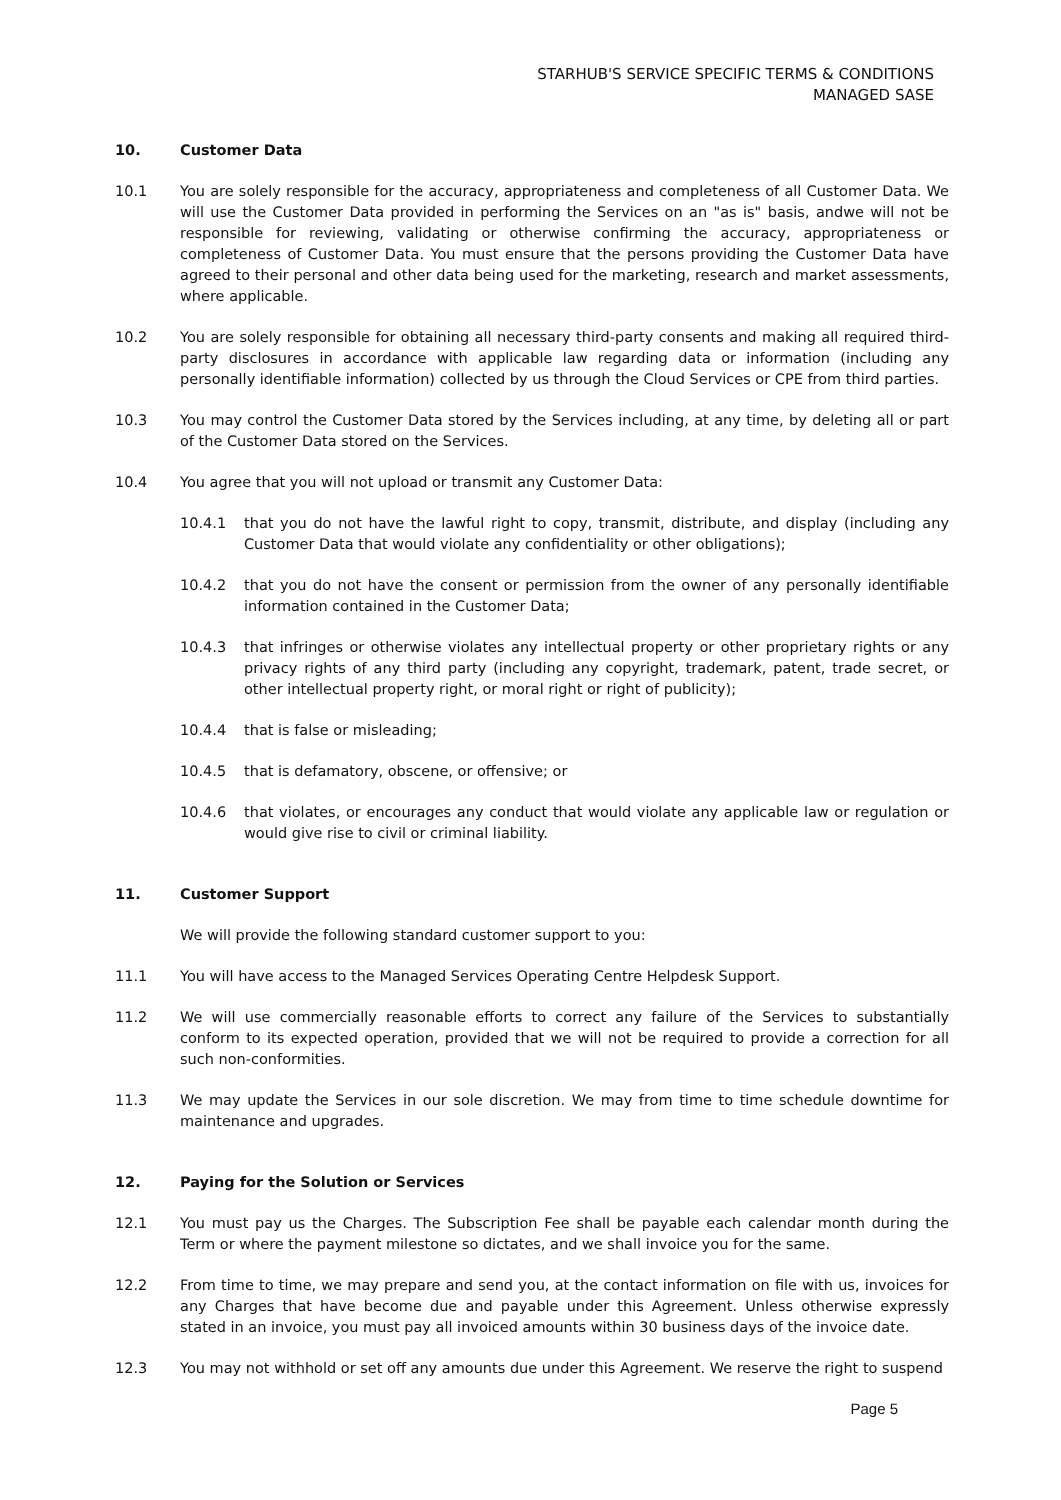STARHUB'S SERVICE SPECIFIC TERMS & CONDITIONS
MANAGED SASE
10. Customer Data
10.1 You are solely responsible for the accuracy, appropriateness and completeness of all Customer Data. We will use the Customer Data provided in performing the Services on an "as is" basis, andwe will not be responsible for reviewing, validating or otherwise confirming the accuracy, appropriateness or completeness of Customer Data. You must ensure that the persons providing the Customer Data have agreed to their personal and other data being used for the marketing, research and market assessments, where applicable.
10.2 You are solely responsible for obtaining all necessary third-party consents and making all required third-party disclosures in accordance with applicable law regarding data or information (including any personally identifiable information) collected by us through the Cloud Services or CPE from third parties.
10.3 You may control the Customer Data stored by the Services including, at any time, by deleting all or part of the Customer Data stored on the Services.
10.4 You agree that you will not upload or transmit any Customer Data:
10.4.1 that you do not have the lawful right to copy, transmit, distribute, and display (including any Customer Data that would violate any confidentiality or other obligations);
10.4.2 that you do not have the consent or permission from the owner of any personally identifiable information contained in the Customer Data;
10.4.3 that infringes or otherwise violates any intellectual property or other proprietary rights or any privacy rights of any third party (including any copyright, trademark, patent, trade secret, or other intellectual property right, or moral right or right of publicity);
10.4.4 that is false or misleading;
10.4.5 that is defamatory, obscene, or offensive; or
10.4.6 that violates, or encourages any conduct that would violate any applicable law or regulation or would give rise to civil or criminal liability.
11. Customer Support
We will provide the following standard customer support to you:
11.1 You will have access to the Managed Services Operating Centre Helpdesk Support.
11.2 We will use commercially reasonable efforts to correct any failure of the Services to substantially conform to its expected operation, provided that we will not be required to provide a correction for all such non-conformities.
11.3 We may update the Services in our sole discretion. We may from time to time schedule downtime for maintenance and upgrades.
12. Paying for the Solution or Services
12.1 You must pay us the Charges. The Subscription Fee shall be payable each calendar month during the Term or where the payment milestone so dictates, and we shall invoice you for the same.
12.2 From time to time, we may prepare and send you, at the contact information on file with us, invoices for any Charges that have become due and payable under this Agreement. Unless otherwise expressly stated in an invoice, you must pay all invoiced amounts within 30 business days of the invoice date.
12.3 You may not withhold or set off any amounts due under this Agreement. We reserve the right to suspend
Page 5